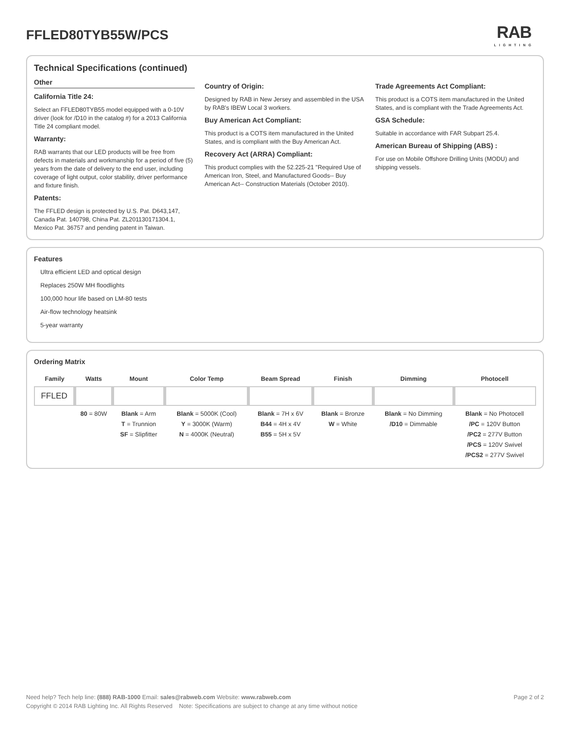FFLED80TYB55W/PCS
RAB
LIGHTING
Technical Specifications (continued)
Other
California Title 24:
Select an FFLED80TYB55 model equipped with a 0-10V driver (look for /D10 in the catalog #) for a 2013 California Title 24 compliant model.
Warranty:
RAB warrants that our LED products will be free from defects in materials and workmanship for a period of five (5) years from the date of delivery to the end user, including coverage of light output, color stability, driver performance and fixture finish.
Patents:
The FFLED design is protected by U.S. Pat. D643,147, Canada Pat. 140798, China Pat. ZL201130171304.1, Mexico Pat. 36757 and pending patent in Taiwan.
Country of Origin:
Designed by RAB in New Jersey and assembled in the USA by RAB's IBEW Local 3 workers.
Buy American Act Compliant:
This product is a COTS item manufactured in the United States, and is compliant with the Buy American Act.
Recovery Act (ARRA) Compliant:
This product complies with the 52.225-21 "Required Use of American Iron, Steel, and Manufactured Goods-- Buy American Act-- Construction Materials (October 2010).
Trade Agreements Act Compliant:
This product is a COTS item manufactured in the United States, and is compliant with the Trade Agreements Act.
GSA Schedule:
Suitable in accordance with FAR Subpart 25.4.
American Bureau of Shipping (ABS) :
For use on Mobile Offshore Drilling Units (MODU) and shipping vessels.
Features
Ultra efficient LED and optical design
Replaces 250W MH floodlights
100,000 hour life based on LM-80 tests
Air-flow technology heatsink
5-year warranty
Ordering Matrix
| Family | Watts | Mount | Color Temp | Beam Spread | Finish | Dimming | Photocell |
| --- | --- | --- | --- | --- | --- | --- | --- |
| FFLED | | | | | | | |
| | 80 = 80W | Blank = Arm T = Trunnion SF = Slipfitter | Blank = 5000K (Cool) Y = 3000K (Warm) N = 4000K (Neutral) | Blank = 7H x 6V B44 = 4H x 4V B55 = 5H x 5V | Blank = Bronze W = White | Blank = No Dimming /D10 = Dimmable | Blank = No Photocell /PC = 120V Button /PC2 = 277V Button /PCS = 120V Swivel /PCS2 = 277V Swivel |
Need help? Tech help line: (888) RAB-1000 Email: sales@rabweb.com Website: www.rabweb.com Page 2 of 2
Copyright © 2014 RAB Lighting Inc. All Rights Reserved Note: Specifications are subject to change at any time without notice